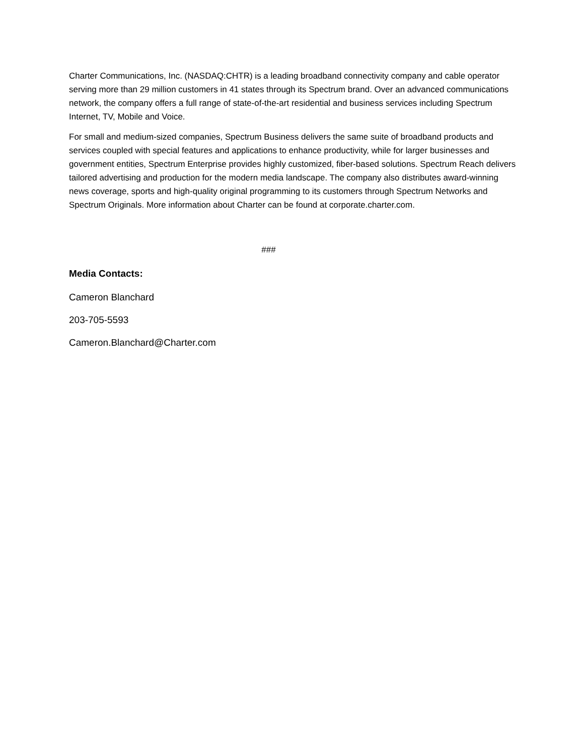Charter Communications, Inc. (NASDAQ:CHTR) is a leading broadband connectivity company and cable operator serving more than 29 million customers in 41 states through its Spectrum brand. Over an advanced communications network, the company offers a full range of state-of-the-art residential and business services including Spectrum Internet, TV, Mobile and Voice.
For small and medium-sized companies, Spectrum Business delivers the same suite of broadband products and services coupled with special features and applications to enhance productivity, while for larger businesses and government entities, Spectrum Enterprise provides highly customized, fiber-based solutions. Spectrum Reach delivers tailored advertising and production for the modern media landscape. The company also distributes award-winning news coverage, sports and high-quality original programming to its customers through Spectrum Networks and Spectrum Originals. More information about Charter can be found at corporate.charter.com.
###
Media Contacts:
Cameron Blanchard
203-705-5593
Cameron.Blanchard@Charter.com